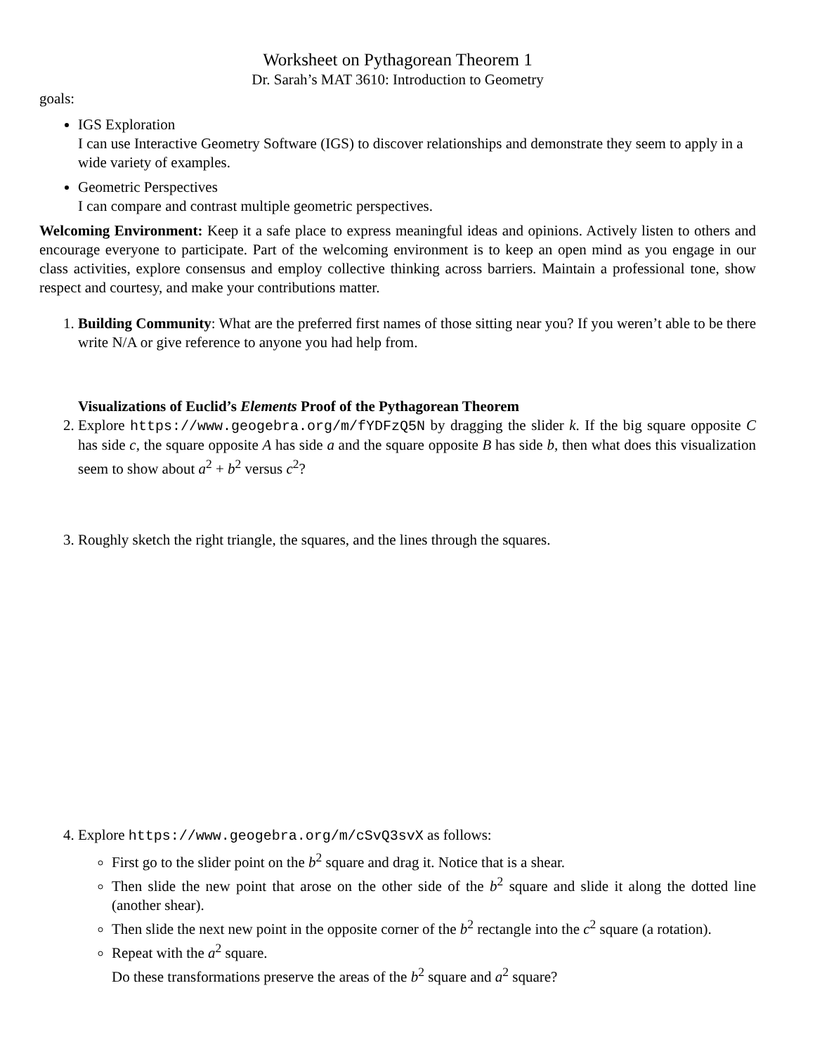Worksheet on Pythagorean Theorem 1
Dr. Sarah’s MAT 3610: Introduction to Geometry
goals:
IGS Exploration
I can use Interactive Geometry Software (IGS) to discover relationships and demonstrate they seem to apply in a wide variety of examples.
Geometric Perspectives
I can compare and contrast multiple geometric perspectives.
Welcoming Environment: Keep it a safe place to express meaningful ideas and opinions. Actively listen to others and encourage everyone to participate. Part of the welcoming environment is to keep an open mind as you engage in our class activities, explore consensus and employ collective thinking across barriers. Maintain a professional tone, show respect and courtesy, and make your contributions matter.
1. Building Community: What are the preferred first names of those sitting near you? If you weren’t able to be there write N/A or give reference to anyone you had help from.
Visualizations of Euclid’s Elements Proof of the Pythagorean Theorem
2. Explore https://www.geogebra.org/m/fYDFzQ5N by dragging the slider k. If the big square opposite C has side c, the square opposite A has side a and the square opposite B has side b, then what does this visualization seem to show about a<sup>2</sup> + b<sup>2</sup> versus c<sup>2</sup>?
3. Roughly sketch the right triangle, the squares, and the lines through the squares.
4. Explore https://www.geogebra.org/m/cSvQ3svX as follows:
First go to the slider point on the b<sup>2</sup> square and drag it. Notice that is a shear.
Then slide the new point that arose on the other side of the b<sup>2</sup> square and slide it along the dotted line (another shear).
Then slide the next new point in the opposite corner of the b<sup>2</sup> rectangle into the c<sup>2</sup> square (a rotation).
Repeat with the a<sup>2</sup> square.
Do these transformations preserve the areas of the b<sup>2</sup> square and a<sup>2</sup> square?